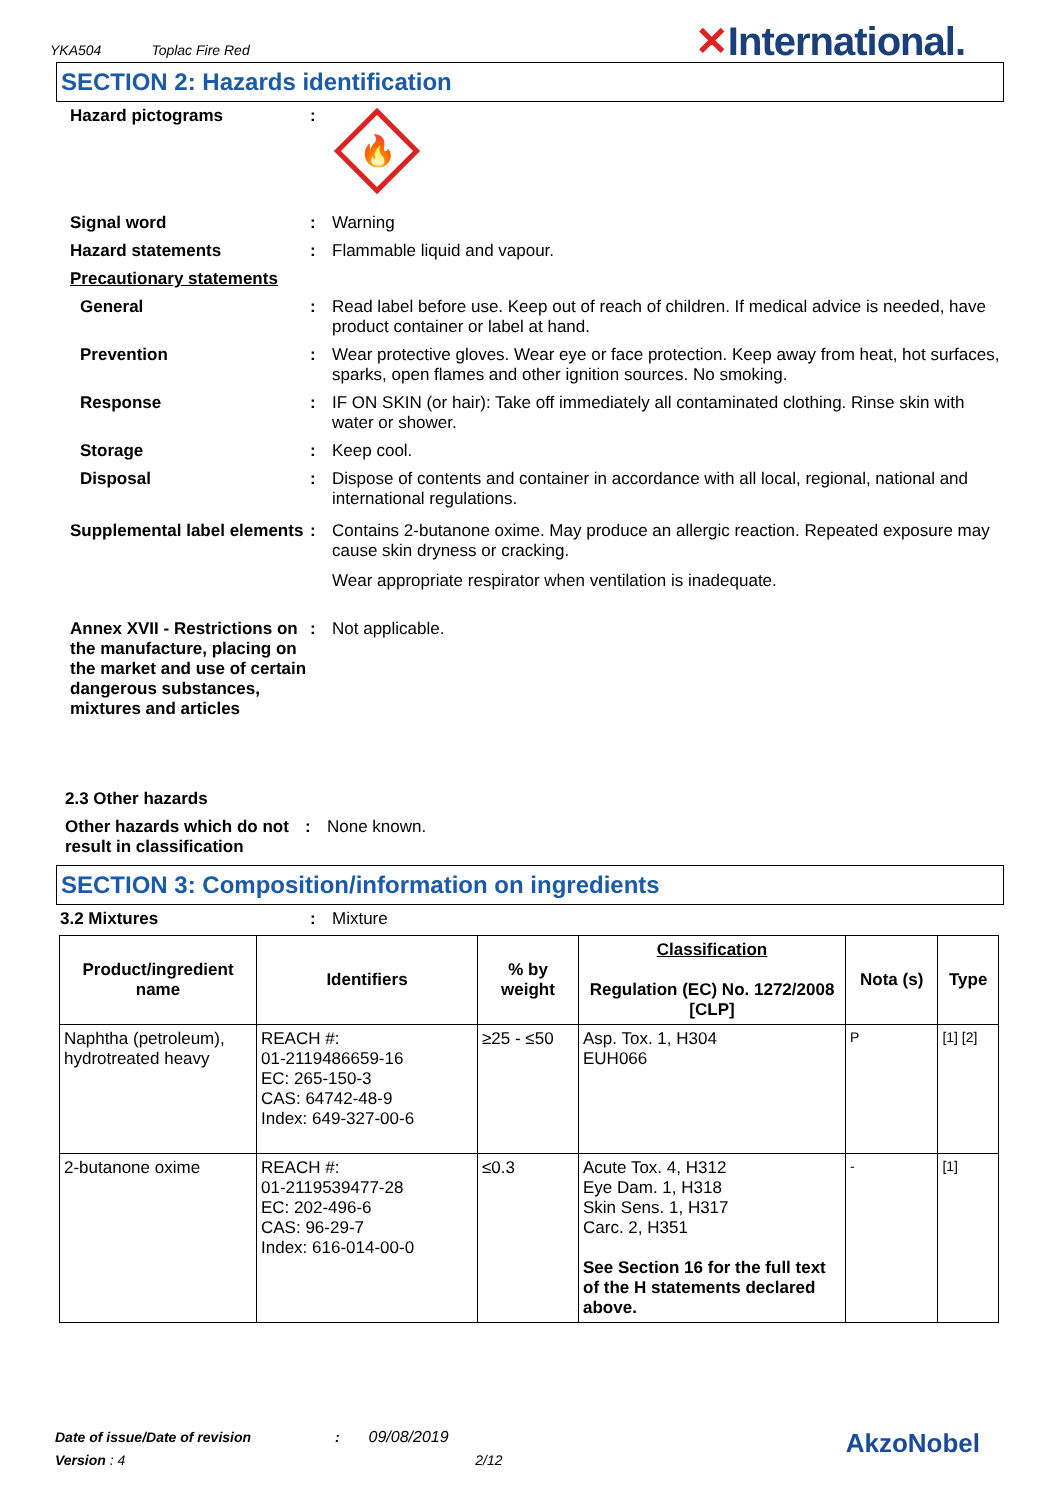YKA504 Toplac Fire Red ✕International.
SECTION 2: Hazards identification
Hazard pictograms :
🔥
Signal word : Warning
Hazard statements : Flammable liquid and vapour.
Precautionary statements
General : Read label before use. Keep out of reach of children. If medical advice is needed, have product container or label at hand.
Prevention : Wear protective gloves. Wear eye or face protection. Keep away from heat, hot surfaces, sparks, open flames and other ignition sources. No smoking.
Response : IF ON SKIN (or hair): Take off immediately all contaminated clothing. Rinse skin with water or shower.
Storage : Keep cool.
Disposal : Dispose of contents and container in accordance with all local, regional, national and international regulations.
Supplemental label elements
: Contains 2-butanone oxime. May produce an allergic reaction. Repeated exposure may cause skin dryness or cracking.
Wear appropriate respirator when ventilation is inadequate.
Annex XVII - Restrictions on the manufacture, placing on the market and use of certain dangerous substances, mixtures and articles
: Not applicable.
2.3 Other hazards
Other hazards which do not result in classification
: None known.
SECTION 3: Composition/information on ingredients
3.2 Mixtures : Mixture
| Product/ingredient name | Identifiers | % by weight | Classification Regulation (EC) No. 1272/2008 [CLP] | Nota (s) | Type |
| --- | --- | --- | --- | --- | --- |
| Naphtha (petroleum), hydrotreated heavy | REACH #: 01-2119486659-16 EC: 265-150-3 CAS: 64742-48-9 Index: 649-327-00-6 | ≥25 - ≤50 | Asp. Tox. 1, H304 EUH066 | P | [1] [2] |
| 2-butanone oxime | REACH #: 01-2119539477-28 EC: 202-496-6 CAS: 96-29-7 Index: 616-014-00-0 | ≤0.3 | Acute Tox. 4, H312 Eye Dam. 1, H318 Skin Sens. 1, H317 Carc. 2, H351 See Section 16 for the full text of the H statements declared above. | - | [1] |
Date of issue/Date of revision : 09/08/2019 AkzoNobel
Version : 4 2/12